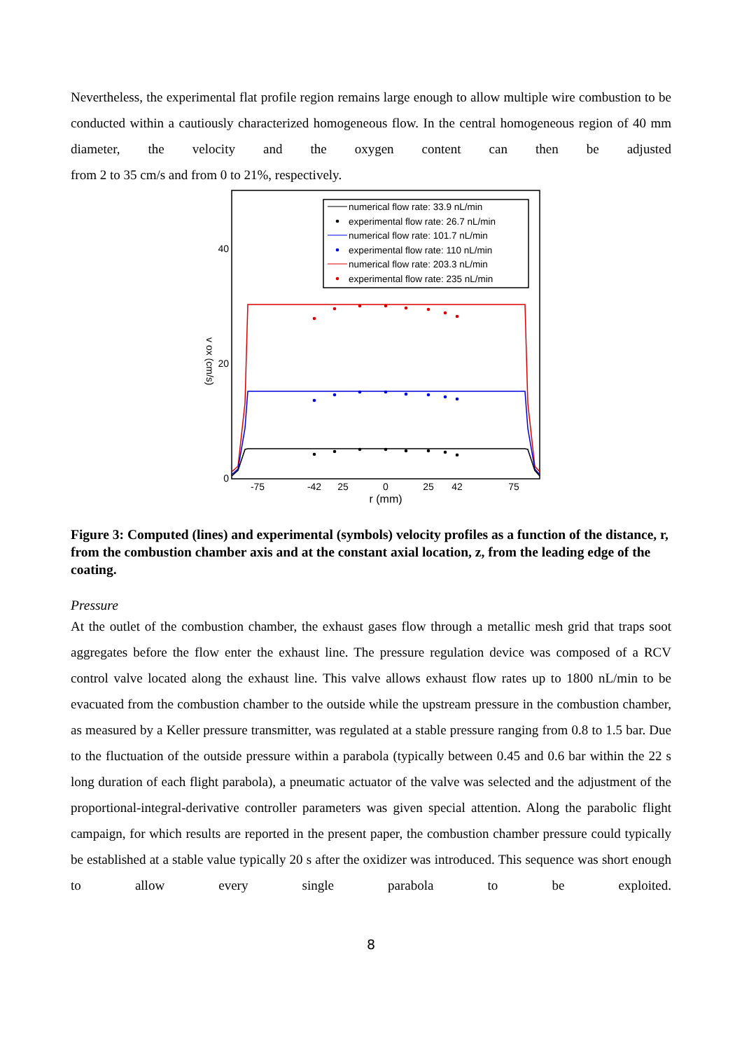Nevertheless, the experimental flat profile region remains large enough to allow multiple wire combustion to be conducted within a cautiously characterized homogeneous flow. In the central homogeneous region of 40 mm diameter, the velocity and the oxygen content can then be adjusted
from 2 to 35 cm/s and from 0 to 21%, respectively.
40
20
0
v ox (cm/s)
-75
-42
25
0
25
42
75
r (mm)
numerical flow rate: 33.9 nL/min
experimental flow rate: 26.7 nL/min
numerical flow rate: 101.7 nL/min
experimental flow rate: 110 nL/min
numerical flow rate: 203.3 nL/min
experimental flow rate: 235 nL/min
Figure 3: Computed (lines) and experimental (symbols) velocity profiles as a function of the distance, r, from the combustion chamber axis and at the constant axial location, z, from the leading edge of the coating.
Pressure
At the outlet of the combustion chamber, the exhaust gases flow through a metallic mesh grid that traps soot aggregates before the flow enter the exhaust line. The pressure regulation device was composed of a RCV control valve located along the exhaust line. This valve allows exhaust flow rates up to 1800 nL/min to be evacuated from the combustion chamber to the outside while the upstream pressure in the combustion chamber, as measured by a Keller pressure transmitter, was regulated at a stable pressure ranging from 0.8 to 1.5 bar. Due to the fluctuation of the outside pressure within a parabola (typically between 0.45 and 0.6 bar within the 22 s long duration of each flight parabola), a pneumatic actuator of the valve was selected and the adjustment of the proportional-integral-derivative controller parameters was given special attention. Along the parabolic flight campaign, for which results are reported in the present paper, the combustion chamber pressure could typically be established at a stable value typically 20 s after the oxidizer was introduced. This sequence was short enough to allow every single parabola to be exploited.
8